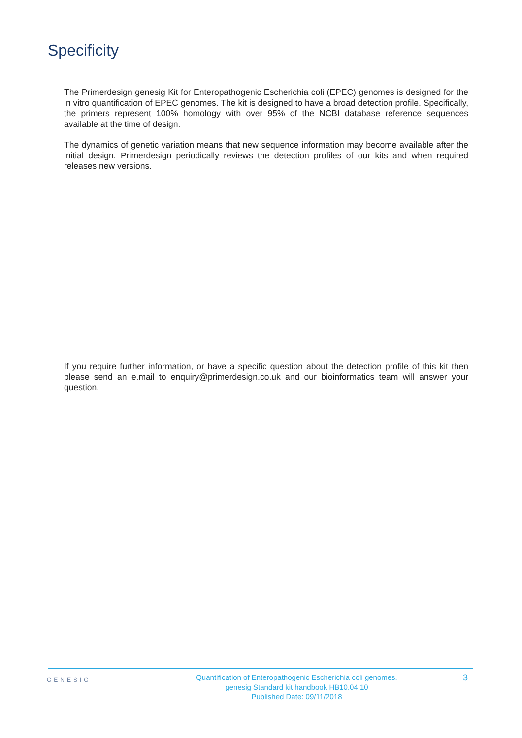Specificity
The Primerdesign genesig Kit for Enteropathogenic Escherichia coli (EPEC) genomes is designed for the in vitro quantification of EPEC genomes. The kit is designed to have a broad detection profile. Specifically, the primers represent 100% homology with over 95% of the NCBI database reference sequences available at the time of design.
The dynamics of genetic variation means that new sequence information may become available after the initial design. Primerdesign periodically reviews the detection profiles of our kits and when required releases new versions.
If you require further information, or have a specific question about the detection profile of this kit then please send an e.mail to enquiry@primerdesign.co.uk and our bioinformatics team will answer your question.
GENESIG
Quantification of Enteropathogenic Escherichia coli genomes.
genesig Standard kit handbook HB10.04.10
Published Date: 09/11/2018
3